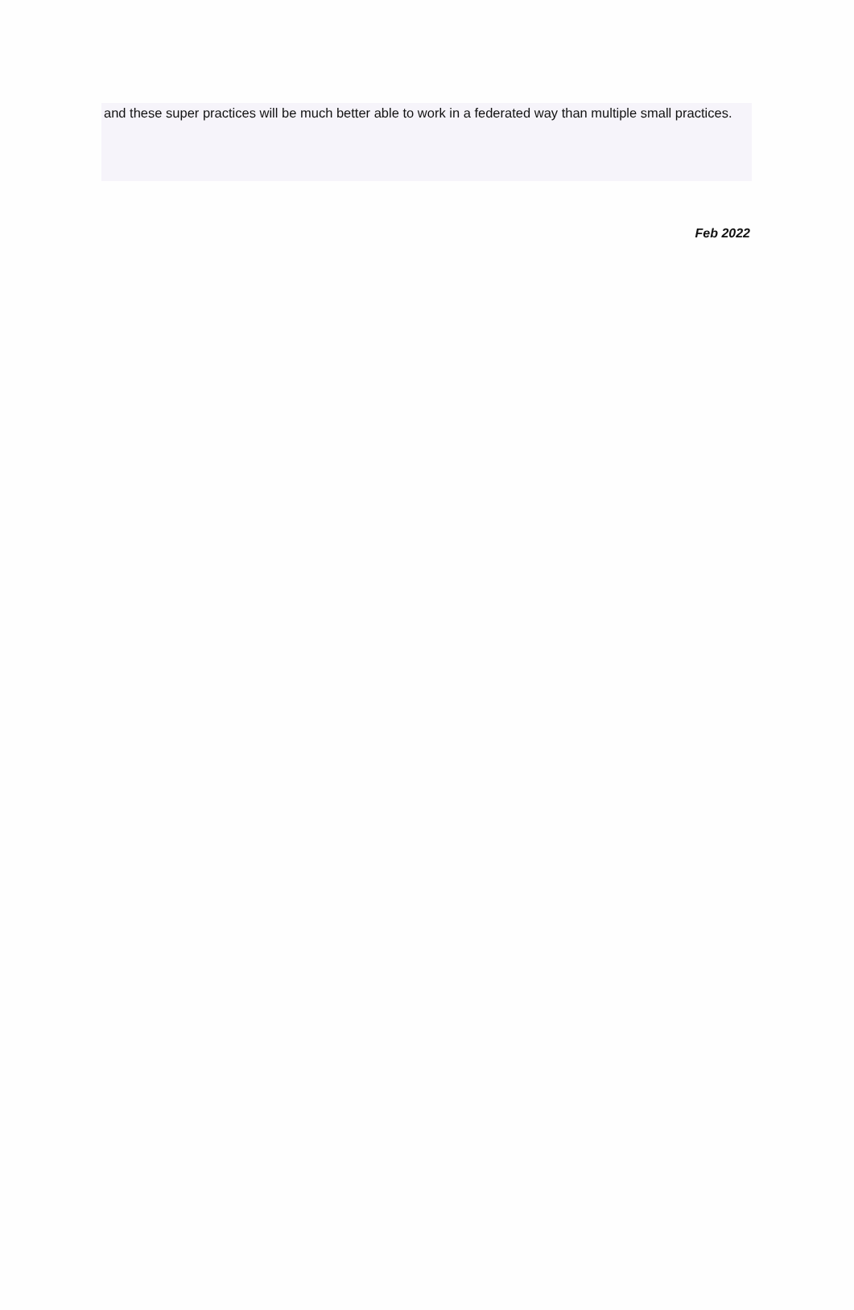and these super practices will be much better able to work in a federated way than multiple small practices.
Feb 2022